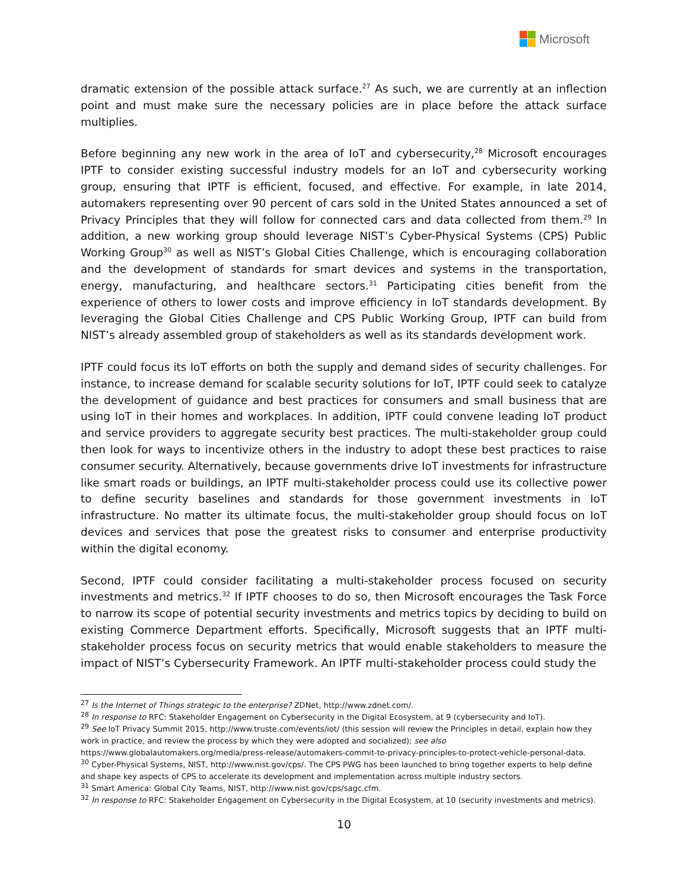Microsoft
dramatic extension of the possible attack surface.<sup>27</sup> As such, we are currently at an inflection point and must make sure the necessary policies are in place before the attack surface multiplies.
Before beginning any new work in the area of IoT and cybersecurity,<sup>28</sup> Microsoft encourages IPTF to consider existing successful industry models for an IoT and cybersecurity working group, ensuring that IPTF is efficient, focused, and effective. For example, in late 2014, automakers representing over 90 percent of cars sold in the United States announced a set of Privacy Principles that they will follow for connected cars and data collected from them.<sup>29</sup> In addition, a new working group should leverage NIST’s Cyber-Physical Systems (CPS) Public Working Group<sup>30</sup> as well as NIST’s Global Cities Challenge, which is encouraging collaboration and the development of standards for smart devices and systems in the transportation, energy, manufacturing, and healthcare sectors.<sup>31</sup> Participating cities benefit from the experience of others to lower costs and improve efficiency in IoT standards development. By leveraging the Global Cities Challenge and CPS Public Working Group, IPTF can build from NIST’s already assembled group of stakeholders as well as its standards development work.
IPTF could focus its IoT efforts on both the supply and demand sides of security challenges. For instance, to increase demand for scalable security solutions for IoT, IPTF could seek to catalyze the development of guidance and best practices for consumers and small business that are using IoT in their homes and workplaces. In addition, IPTF could convene leading IoT product and service providers to aggregate security best practices. The multi-stakeholder group could then look for ways to incentivize others in the industry to adopt these best practices to raise consumer security. Alternatively, because governments drive IoT investments for infrastructure like smart roads or buildings, an IPTF multi-stakeholder process could use its collective power to define security baselines and standards for those government investments in IoT infrastructure. No matter its ultimate focus, the multi-stakeholder group should focus on IoT devices and services that pose the greatest risks to consumer and enterprise productivity within the digital economy.
Second, IPTF could consider facilitating a multi-stakeholder process focused on security investments and metrics.<sup>32</sup> If IPTF chooses to do so, then Microsoft encourages the Task Force to narrow its scope of potential security investments and metrics topics by deciding to build on existing Commerce Department efforts. Specifically, Microsoft suggests that an IPTF multi-stakeholder process focus on security metrics that would enable stakeholders to measure the impact of NIST’s Cybersecurity Framework. An IPTF multi-stakeholder process could study the
<sup>27</sup> Is the Internet of Things strategic to the enterprise? ZDNet, http://www.zdnet.com/.
<sup>28</sup> In response to RFC: Stakeholder Engagement on Cybersecurity in the Digital Ecosystem, at 9 (cybersecurity and IoT).
<sup>29</sup> See IoT Privacy Summit 2015, http://www.truste.com/events/iot/ (this session will review the Principles in detail, explain how they work in practice, and review the process by which they were adopted and socialized); see also https://www.globalautomakers.org/media/press-release/automakers-commit-to-privacy-principles-to-protect-vehicle-personal-data.
<sup>30</sup> Cyber-Physical Systems, NIST, http://www.nist.gov/cps/. The CPS PWG has been launched to bring together experts to help define and shape key aspects of CPS to accelerate its development and implementation across multiple industry sectors.
<sup>31</sup> Smart America: Global City Teams, NIST, http://www.nist.gov/cps/sagc.cfm.
<sup>32</sup> In response to RFC: Stakeholder Engagement on Cybersecurity in the Digital Ecosystem, at 10 (security investments and metrics).
10